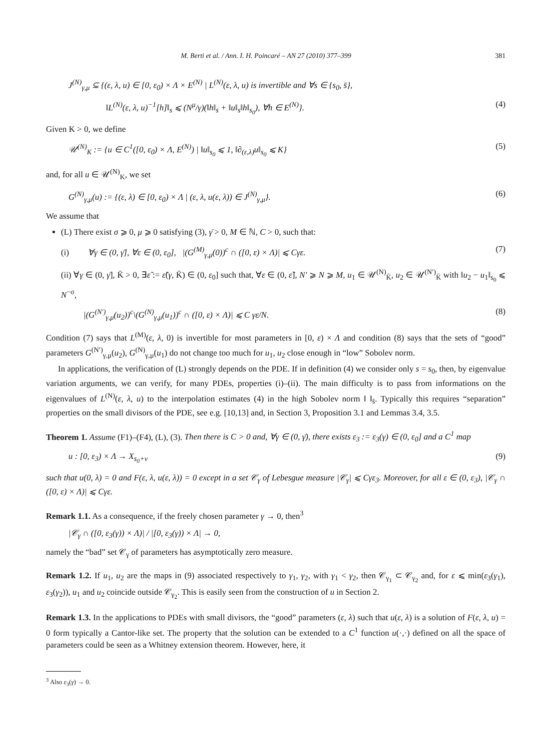M. Berti et al. / Ann. I. H. Poincaré – AN 27 (2010) 377–399 381
J<sup>(N)</sup><sub>γ,μ</sub> ⊆ {(ε, λ, u) ∈ [0, ε<sub>0</sub>) × Λ × E<sup>(N)</sup> | L<sup>(N)</sup>(ε, λ, u) is invertible and ∀s ∈ {s<sub>0</sub>, s̄},
‖L<sup>(N)</sup>(ε, λ, u)<sup>−1</sup>[h]‖<sub>s</sub> ⩽ (N<sup>μ</sup>/γ)(‖h‖<sub>s</sub> + ‖u‖<sub>s</sub>‖h‖<sub>s<sub>0</sub></sub>), ∀h ∈ E<sup>(N)</sup>}. (4)
Given K > 0, we define
𝒰<sup>(N)</sup><sub>K</sub> := {u ∈ C<sup>1</sup>([0, ε<sub>0</sub>) × Λ, E<sup>(N)</sup>) | ‖u‖<sub>s<sub>0</sub></sub> ⩽ 1, ‖∂<sub>(ε,λ)</sub>u‖<sub>s<sub>0</sub></sub> ⩽ K} (5)
and, for all u ∈ 𝒰<sup>(N)</sup><sub>K</sub>, we set
G<sup>(N)</sup><sub>γ,μ</sub>(u) := {(ε, λ) ∈ [0, ε<sub>0</sub>) × Λ | (ε, λ, u(ε, λ)) ∈ J<sup>(N)</sup><sub>γ,μ</sub>}. (6)
We assume that
(L) There exist σ ⩾ 0, μ ⩾ 0 satisfying (3), γ̄ > 0, M ∈ ℕ, C > 0, such that:
(i) ∀γ ∈ (0, γ̄], ∀ε ∈ (0, ε<sub>0</sub>], |(G<sup>(M)</sup><sub>γ,μ</sub>(0))<sup>c</sup> ∩ ([0, ε) × Λ)| ⩽ Cγε. (7)
(ii) ∀γ ∈ (0, γ̄], K̄ > 0, ∃ε̃ := ε̃(γ, K̄) ∈ (0, ε<sub>0</sub>] such that, ∀ε ∈ (0, ε̃], N′ ⩾ N ⩾ M, u<sub>1</sub> ∈ 𝒰<sup>(N)</sup><sub>K̄</sub>, u<sub>2</sub> ∈ 𝒰<sup>(N′)</sup><sub>K̄</sub> with ‖u<sub>2</sub> − u<sub>1</sub>‖<sub>s<sub>0</sub></sub> ⩽ N<sup>−σ</sup>,
|(G<sup>(N′)</sup><sub>γ,μ</sub>(u<sub>2</sub>))<sup>c</sup>\(G<sup>(N)</sup><sub>γ,μ</sub>(u<sub>1</sub>))<sup>c</sup> ∩ ([0, ε) × Λ)| ⩽ C γε/N. (8)
Condition (7) says that L<sup>(M)</sup>(ε, λ, 0) is invertible for most parameters in [0, ε) × Λ and condition (8) says that the sets of “good” parameters G<sup>(N′)</sup><sub>γ,μ</sub>(u<sub>2</sub>), G<sup>(N)</sup><sub>γ,μ</sub>(u<sub>1</sub>) do not change too much for u<sub>1</sub>, u<sub>2</sub> close enough in “low” Sobolev norm.
In applications, the verification of (L) strongly depends on the PDE. If in definition (4) we consider only s = s<sub>0</sub>, then, by eigenvalue variation arguments, we can verify, for many PDEs, properties (i)–(ii). The main difficulty is to pass from informations on the eigenvalues of L<sup>(N)</sup>(ε, λ, u) to the interpolation estimates (4) in the high Sobolev norm ‖ ‖<sub>s̄</sub>. Typically this requires “separation” properties on the small divisors of the PDE, see e.g. [10,13] and, in Section 3, Proposition 3.1 and Lemmas 3.4, 3.5.
Theorem 1. Assume (F1)–(F4), (L), (3). Then there is C > 0 and, ∀γ ∈ (0, γ̄), there exists ε<sub>3</sub> := ε<sub>3</sub>(γ) ∈ (0, ε<sub>0</sub>] and a C<sup>1</sup> map
u : [0, ε<sub>3</sub>) × Λ → X<sub>s<sub>0</sub>+ν</sub> (9)
such that u(0, λ) = 0 and F(ε, λ, u(ε, λ)) = 0 except in a set 𝒞<sub>γ</sub> of Lebesgue measure |𝒞<sub>γ</sub>| ⩽ Cγε<sub>3</sub>. Moreover, for all ε ∈ (0, ε<sub>3</sub>), |𝒞<sub>γ</sub> ∩ ([0, ε) × Λ)| ⩽ Cγε.
Remark 1.1. As a consequence, if the freely chosen parameter γ → 0, then<sup>3</sup>
|𝒞<sub>γ</sub> ∩ ([0, ε<sub>3</sub>(γ)) × Λ)| / |[0, ε<sub>3</sub>(γ)) × Λ| → 0,
namely the “bad” set 𝒞<sub>γ</sub> of parameters has asymptotically zero measure.
Remark 1.2. If u<sub>1</sub>, u<sub>2</sub> are the maps in (9) associated respectively to γ<sub>1</sub>, γ<sub>2</sub>, with γ<sub>1</sub> < γ<sub>2</sub>, then 𝒞<sub>γ<sub>1</sub></sub> ⊂ 𝒞<sub>γ<sub>2</sub></sub> and, for ε ⩽ min(ε<sub>3</sub>(γ<sub>1</sub>), ε<sub>3</sub>(γ<sub>2</sub>)), u<sub>1</sub> and u<sub>2</sub> coincide outside 𝒞<sub>γ<sub>2</sub></sub>. This is easily seen from the construction of u in Section 2.
Remark 1.3. In the applications to PDEs with small divisors, the “good” parameters (ε, λ) such that u(ε, λ) is a solution of F(ε, λ, u) = 0 form typically a Cantor-like set. The property that the solution can be extended to a C<sup>1</sup> function u(·,·) defined on all the space of parameters could be seen as a Whitney extension theorem. However, here, it
<sup>3</sup> Also ε<sub>3</sub>(γ) → 0.